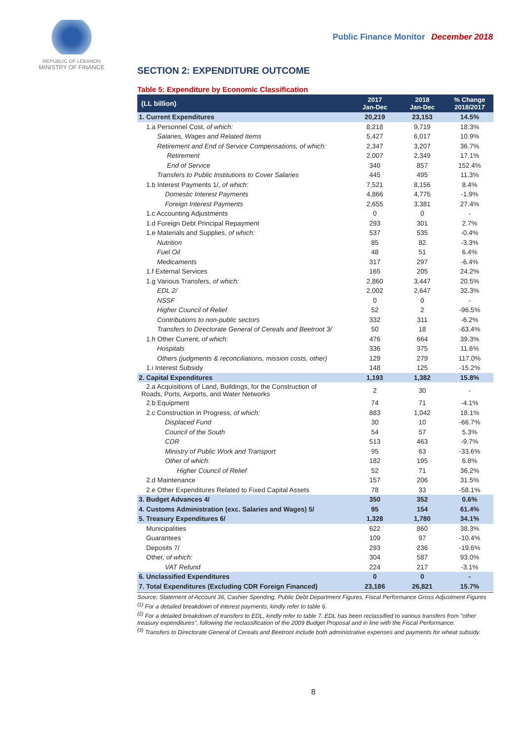REPUBLIC OF LEBANON
MINISTRY OF FINANCE
Public Finance Monitor December 2018
SECTION 2: EXPENDITURE OUTCOME
Table 5: Expenditure by Economic Classification
| (LL billion) | 2017 Jan-Dec | 2018 Jan-Dec | % Change 2018/2017 |
| --- | --- | --- | --- |
| 1. Current Expenditures | 20,219 | 23,153 | 14.5% |
| 1.a Personnel Cost, of which: | 8,218 | 9,719 | 18.3% |
| Salaries, Wages and Related Items | 5,427 | 6,017 | 10.9% |
| Retirement and End of Service Compensations, of which: | 2,347 | 3,207 | 36.7% |
| Retirement | 2,007 | 2,349 | 17.1% |
| End of Service | 340 | 857 | 152.4% |
| Transfers to Public Institutions to Cover Salaries | 445 | 495 | 11.3% |
| 1.b Interest Payments 1/, of which: | 7,521 | 8,156 | 8.4% |
| Domestic Interest Payments | 4,866 | 4,775 | -1.9% |
| Foreign Interest Payments | 2,655 | 3,381 | 27.4% |
| 1.c Accounting Adjustments | 0 | 0 | - |
| 1.d Foreign Debt Principal Repayment | 293 | 301 | 2.7% |
| 1.e Materials and Supplies, of which: | 537 | 535 | -0.4% |
| Nutrition | 85 | 82 | -3.3% |
| Fuel Oil | 48 | 51 | 6.4% |
| Medicaments | 317 | 297 | -6.4% |
| 1.f External Services | 165 | 205 | 24.2% |
| 1.g Various Transfers, of which: | 2,860 | 3,447 | 20.5% |
| EDL 2/ | 2,002 | 2,647 | 32.3% |
| NSSF | 0 | 0 | - |
| Higher Council of Relief | 52 | 2 | -96.5% |
| Contributions to non-public sectors | 332 | 311 | -6.2% |
| Transfers to Directorate General of Cereals and Beetroot 3/ | 50 | 18 | -63.4% |
| 1.h Other Current, of which: | 476 | 664 | 39.3% |
| Hospitals | 336 | 375 | 11.6% |
| Others (judgments & reconciliations, mission costs, other) | 129 | 279 | 117.0% |
| 1.i Interest Subsidy | 148 | 125 | -15.2% |
| 2. Capital Expenditures | 1,193 | 1,382 | 15.8% |
| 2.a Acquisitions of Land, Buildings, for the Construction of Roads, Ports, Airports, and Water Networks | 2 | 30 | - |
| 2.b Equipment | 74 | 71 | -4.1% |
| 2.c Construction in Progress, of which: | 883 | 1,042 | 18.1% |
| Displaced Fund | 30 | 10 | -66.7% |
| Council of the South | 54 | 57 | 5.3% |
| CDR | 513 | 463 | -9.7% |
| Ministry of Public Work and Transport | 95 | 63 | -33.6% |
| Other of which: | 182 | 195 | 6.8% |
| Higher Council of Relief | 52 | 71 | 36.2% |
| 2.d Maintenance | 157 | 206 | 31.5% |
| 2.e Other Expenditures Related to Fixed Capital Assets | 78 | 33 | -58.1% |
| 3. Budget Advances 4/ | 350 | 352 | 0.6% |
| 4. Customs Administration (exc. Salaries and Wages) 5/ | 95 | 154 | 61.4% |
| 5. Treasury Expenditures 6/ | 1,328 | 1,780 | 34.1% |
| Municipalities | 622 | 860 | 38.3% |
| Guarantees | 109 | 97 | -10.4% |
| Deposits 7/ | 293 | 236 | -19.6% |
| Other, of which: | 304 | 587 | 93.0% |
| VAT Refund | 224 | 217 | -3.1% |
| 6. Unclassified Expenditures | 0 | 0 | - |
| 7. Total Expenditures (Excluding CDR Foreign Financed) | 23,186 | 26,821 | 15.7% |
Source: Statement of Account 36, Cashier Spending, Public Debt Department Figures, Fiscal Performance Gross Adjustment Figures
<sup>(1)</sup> For a detailed breakdown of interest payments, kindly refer to table 6.
<sup>(2)</sup> For a detailed breakdown of transfers to EDL, kindly refer to table 7. EDL has been reclassified to various transfers from "other treasury expenditures", following the reclassification of the 2009 Budget Proposal and in line with the Fiscal Performance.
<sup>(3)</sup> Transfers to Directorate General of Cereals and Beetroot include both administrative expenses and payments for wheat subsidy.
8